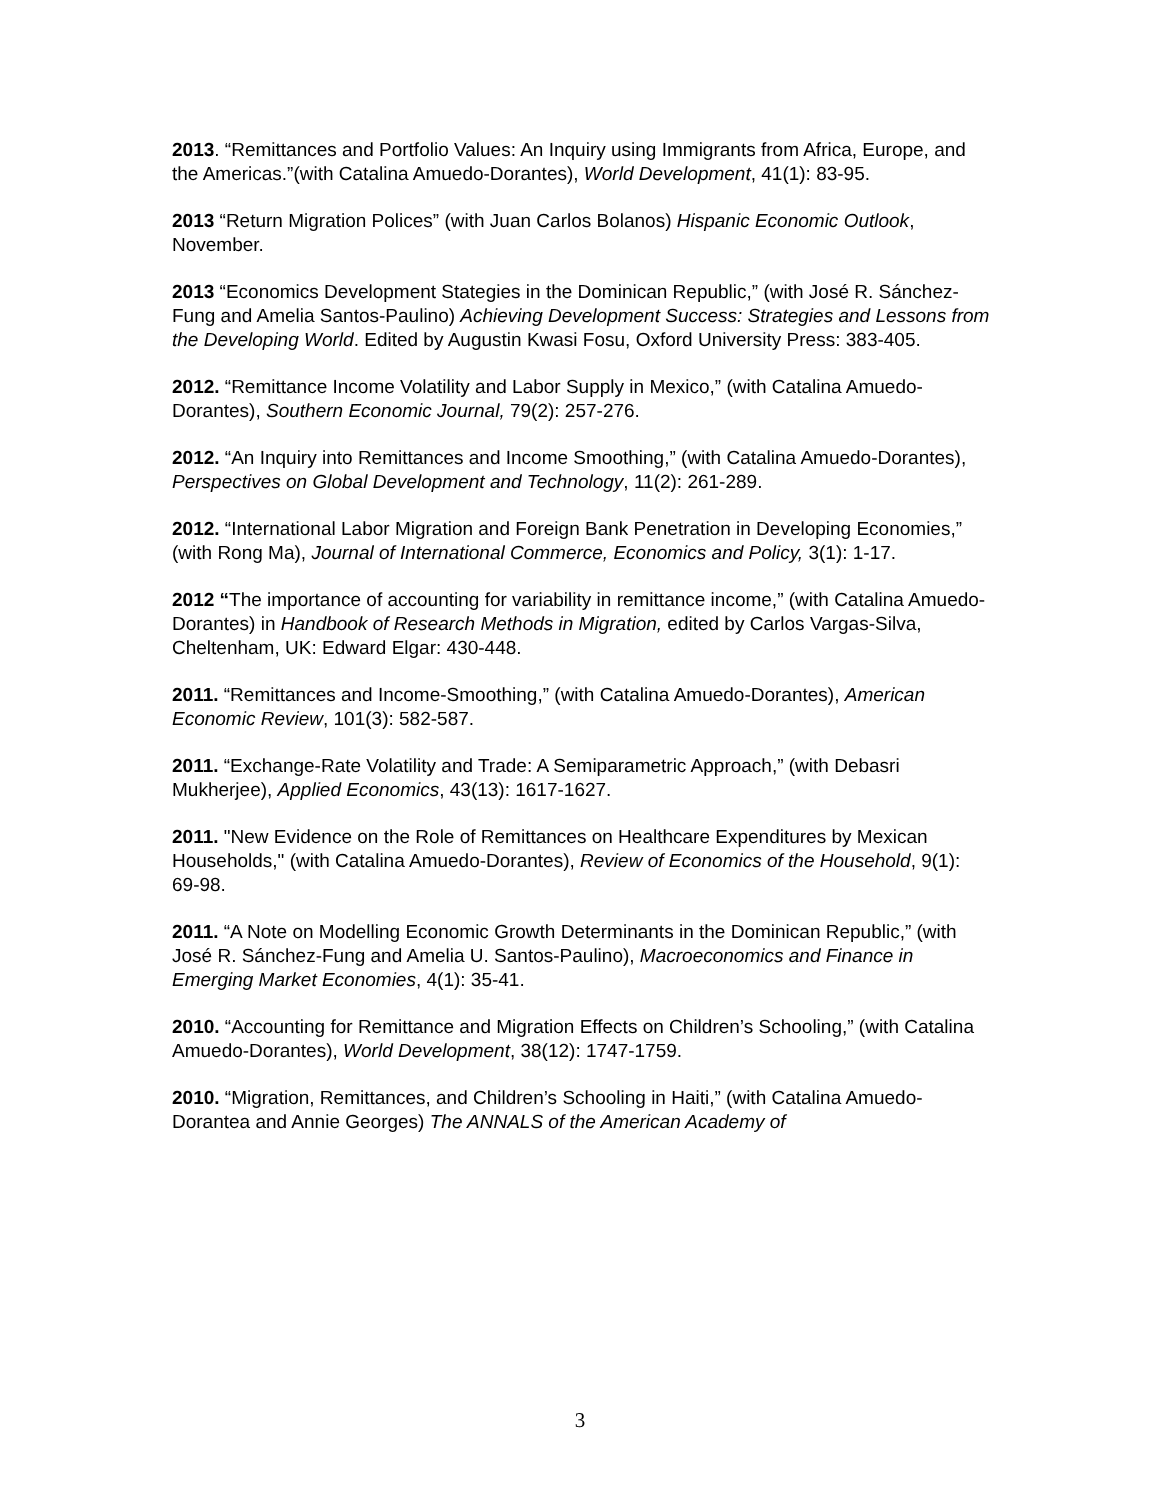2013. “Remittances and Portfolio Values: An Inquiry using Immigrants from Africa, Europe, and the Americas.”(with Catalina Amuedo-Dorantes), World Development, 41(1): 83-95.
2013 “Return Migration Polices” (with Juan Carlos Bolanos) Hispanic Economic Outlook, November.
2013 “Economics Development Stategies in the Dominican Republic,” (with José R. Sánchez-Fung and Amelia Santos-Paulino) Achieving Development Success: Strategies and Lessons from the Developing World. Edited by Augustin Kwasi Fosu, Oxford University Press: 383-405.
2012. “Remittance Income Volatility and Labor Supply in Mexico,” (with Catalina Amuedo-Dorantes), Southern Economic Journal, 79(2): 257-276.
2012. “An Inquiry into Remittances and Income Smoothing,” (with Catalina Amuedo-Dorantes), Perspectives on Global Development and Technology, 11(2): 261-289.
2012. “International Labor Migration and Foreign Bank Penetration in Developing Economies,” (with Rong Ma), Journal of International Commerce, Economics and Policy, 3(1): 1-17.
2012 “The importance of accounting for variability in remittance income,” (with Catalina Amuedo-Dorantes) in Handbook of Research Methods in Migration, edited by Carlos Vargas-Silva, Cheltenham, UK: Edward Elgar: 430-448.
2011. “Remittances and Income-Smoothing,” (with Catalina Amuedo-Dorantes), American Economic Review, 101(3): 582-587.
2011. “Exchange-Rate Volatility and Trade: A Semiparametric Approach,” (with Debasri Mukherjee), Applied Economics, 43(13): 1617-1627.
2011. "New Evidence on the Role of Remittances on Healthcare Expenditures by Mexican Households," (with Catalina Amuedo-Dorantes), Review of Economics of the Household, 9(1): 69-98.
2011. “A Note on Modelling Economic Growth Determinants in the Dominican Republic,” (with José R. Sánchez-Fung and Amelia U. Santos-Paulino), Macroeconomics and Finance in Emerging Market Economies, 4(1): 35-41.
2010. “Accounting for Remittance and Migration Effects on Children’s Schooling,” (with Catalina Amuedo-Dorantes), World Development, 38(12): 1747-1759.
2010. “Migration, Remittances, and Children’s Schooling in Haiti,” (with Catalina Amuedo-Dorantea and Annie Georges) The ANNALS of the American Academy of
3